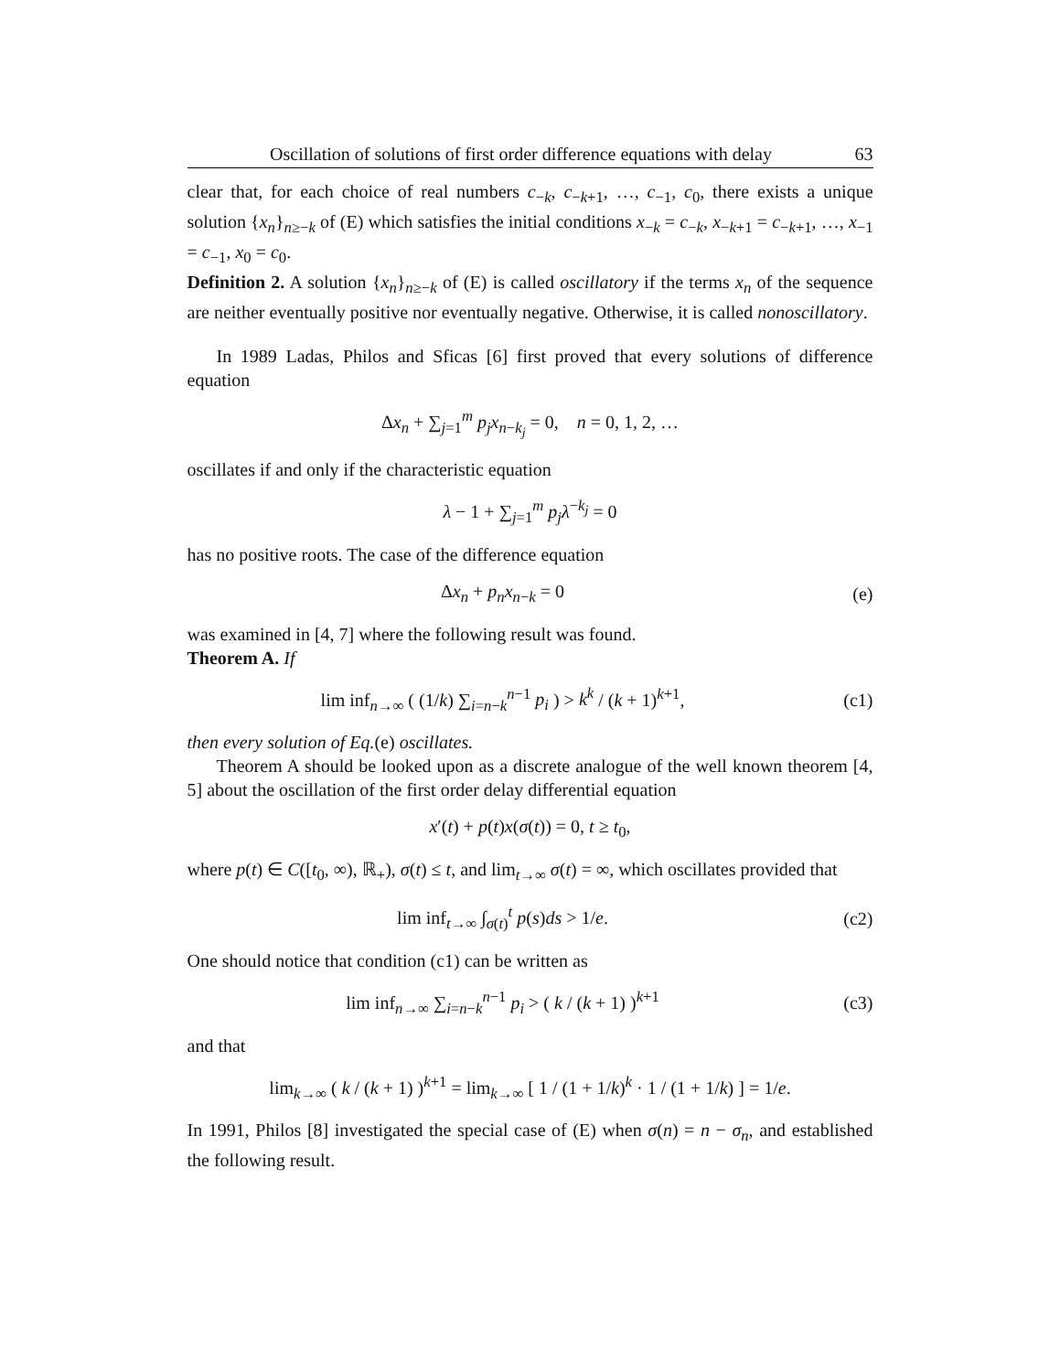Oscillation of solutions of first order difference equations with delay 63
clear that, for each choice of real numbers c<sub>−k</sub>, c<sub>−k+1</sub>, …, c<sub>−1</sub>, c<sub>0</sub>, there exists a unique solution {x<sub>n</sub>}<sub>n≥−k</sub> of (E) which satisfies the initial conditions x<sub>−k</sub> = c<sub>−k</sub>, x<sub>−k+1</sub> = c<sub>−k+1</sub>, …, x<sub>−1</sub> = c<sub>−1</sub>, x<sub>0</sub> = c<sub>0</sub>.
Definition 2. A solution {x<sub>n</sub>}<sub>n≥−k</sub> of (E) is called oscillatory if the terms x<sub>n</sub> of the sequence are neither eventually positive nor eventually negative. Otherwise, it is called nonoscillatory.
In 1989 Ladas, Philos and Sficas [6] first proved that every solutions of difference equation
Δx<sub>n</sub> + ∑<sub>j=1</sub><sup>m</sup> p<sub>j</sub>x<sub>n−k<sub>j</sub></sub> = 0, n = 0, 1, 2, …
oscillates if and only if the characteristic equation
λ − 1 + ∑<sub>j=1</sub><sup>m</sup> p<sub>j</sub>λ<sup>−k<sub>j</sub></sup> = 0
has no positive roots. The case of the difference equation
Δx<sub>n</sub> + p<sub>n</sub>x<sub>n−k</sub> = 0 (e)
was examined in [4, 7] where the following result was found.
Theorem A. If
lim inf<sub>n→∞</sub> ( (1/k) ∑<sub>i=n−k</sub><sup>n−1</sup> p<sub>i</sub> ) > k<sup>k</sup> / (k + 1)<sup>k+1</sup>,
(c1)
then every solution of Eq.(e) oscillates.
Theorem A should be looked upon as a discrete analogue of the well known theorem [4, 5] about the oscillation of the first order delay differential equation
x′(t) + p(t)x(σ(t)) = 0, t ≥ t<sub>0</sub>,
where p(t) ∈ C([t<sub>0</sub>, ∞), ℝ<sub>+</sub>), σ(t) ≤ t, and lim<sub>t→∞</sub> σ(t) = ∞, which oscillates provided that
lim inf<sub>t→∞</sub> ∫<sub>σ(t)</sub><sup>t</sup> p(s)ds > 1/e.
(c2)
One should notice that condition (c1) can be written as
lim inf<sub>n→∞</sub> ∑<sub>i=n−k</sub><sup>n−1</sup> p<sub>i</sub> > ( k / (k + 1) )<sup>k+1</sup>
(c3)
and that
lim<sub>k→∞</sub> ( k / (k + 1) )<sup>k+1</sup> = lim<sub>k→∞</sub> [ 1 / (1 + 1/k)<sup>k</sup> · 1 / (1 + 1/k) ] = 1/e.
In 1991, Philos [8] investigated the special case of (E) when σ(n) = n − σ<sub>n</sub>, and established the following result.